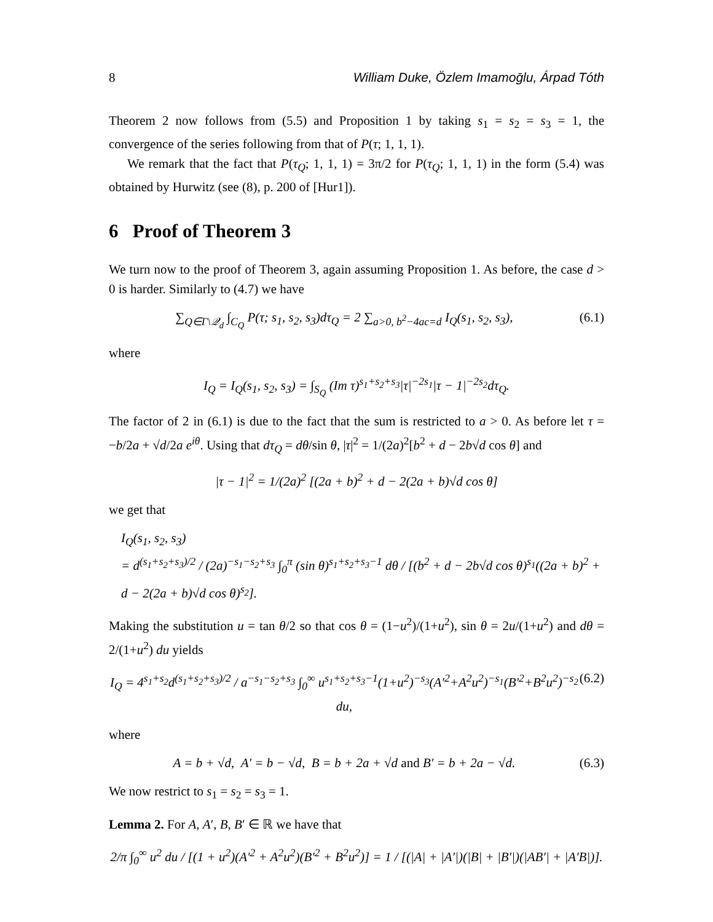8 William Duke, Özlem Imamoḡlu, Árpad Tóth
Theorem 2 now follows from (5.5) and Proposition 1 by taking s<sub>1</sub> = s<sub>2</sub> = s<sub>3</sub> = 1, the convergence of the series following from that of P(τ; 1, 1, 1).
We remark that the fact that P(τ<sub>Q</sub>; 1, 1, 1) = 3π/2 for P(τ<sub>Q</sub>; 1, 1, 1) in the form (5.4) was obtained by Hurwitz (see (8), p. 200 of [Hur1]).
6 Proof of Theorem 3
We turn now to the proof of Theorem 3, again assuming Proposition 1. As before, the case d > 0 is harder. Similarly to (4.7) we have
∑<sub>Q∈Γ\𝒬<sub>d</sub></sub> ∫<sub>C<sub>Q</sub></sub> P(τ; s<sub>1</sub>, s<sub>2</sub>, s<sub>3</sub>)dτ<sub>Q</sub> = 2 ∑<sub>a>0, b<sup>2</sup>−4ac=d</sub> I<sub>Q</sub>(s<sub>1</sub>, s<sub>2</sub>, s<sub>3</sub>), (6.1)
where
I<sub>Q</sub> = I<sub>Q</sub>(s<sub>1</sub>, s<sub>2</sub>, s<sub>3</sub>) = ∫<sub>S<sub>Q</sub></sub> (Im τ)<sup>s<sub>1</sub>+s<sub>2</sub>+s<sub>3</sub></sup>|τ|<sup>−2s<sub>1</sub></sup>|τ − 1|<sup>−2s<sub>2</sub></sup>dτ<sub>Q</sub>.
The factor of 2 in (6.1) is due to the fact that the sum is restricted to a > 0. As before let τ = −b/2a + √d/2a e<sup>iθ</sup>. Using that dτ<sub>Q</sub> = dθ/sin θ, |τ|<sup>2</sup> = 1/(2a)<sup>2</sup>[b<sup>2</sup> + d − 2b√d cos θ] and
|τ − 1|<sup>2</sup> = 1/(2a)<sup>2</sup> [(2a + b)<sup>2</sup> + d − 2(2a + b)√d cos θ]
we get that
I<sub>Q</sub>(s<sub>1</sub>, s<sub>2</sub>, s<sub>3</sub>)
= d<sup>(s<sub>1</sub>+s<sub>2</sub>+s<sub>3</sub>)/2</sup> / (2a)<sup>−s<sub>1</sub>−s<sub>2</sub>+s<sub>3</sub></sup> ∫<sub>0</sub><sup>π</sup> (sin θ)<sup>s<sub>1</sub>+s<sub>2</sub>+s<sub>3</sub>−1</sup> dθ / [(b<sup>2</sup> + d − 2b√d cos θ)<sup>s<sub>1</sub></sup>((2a + b)<sup>2</sup> + d − 2(2a + b)√d cos θ)<sup>s<sub>2</sub></sup>].
Making the substitution u = tan θ/2 so that cos θ = (1−u<sup>2</sup>)/(1+u<sup>2</sup>), sin θ = 2u/(1+u<sup>2</sup>) and dθ = 2/(1+u<sup>2</sup>) du yields
I<sub>Q</sub> = 4<sup>s<sub>1</sub>+s<sub>2</sub></sup>d<sup>(s<sub>1</sub>+s<sub>2</sub>+s<sub>3</sub>)/2</sup> / a<sup>−s<sub>1</sub>−s<sub>2</sub>+s<sub>3</sub></sup> ∫<sub>0</sub><sup>∞</sup> u<sup>s<sub>1</sub>+s<sub>2</sub>+s<sub>3</sub>−1</sup>(1+u<sup>2</sup>)<sup>−s<sub>3</sub></sup>(A′<sup>2</sup>+A<sup>2</sup>u<sup>2</sup>)<sup>−s<sub>1</sub></sup>(B′<sup>2</sup>+B<sup>2</sup>u<sup>2</sup>)<sup>−s<sub>2</sub></sup> du, (6.2)
where
A = b + √d, A′ = b − √d, B = b + 2a + √d and B′ = b + 2a − √d. (6.3)
We now restrict to s<sub>1</sub> = s<sub>2</sub> = s<sub>3</sub> = 1.
Lemma 2. For A, A′, B, B′ ∈ ℝ we have that
2/π ∫<sub>0</sub><sup>∞</sup> u<sup>2</sup> du / [(1 + u<sup>2</sup>)(A′<sup>2</sup> + A<sup>2</sup>u<sup>2</sup>)(B′<sup>2</sup> + B<sup>2</sup>u<sup>2</sup>)] = 1 / [(|A| + |A′|)(|B| + |B′|)(|AB′| + |A′B|)].